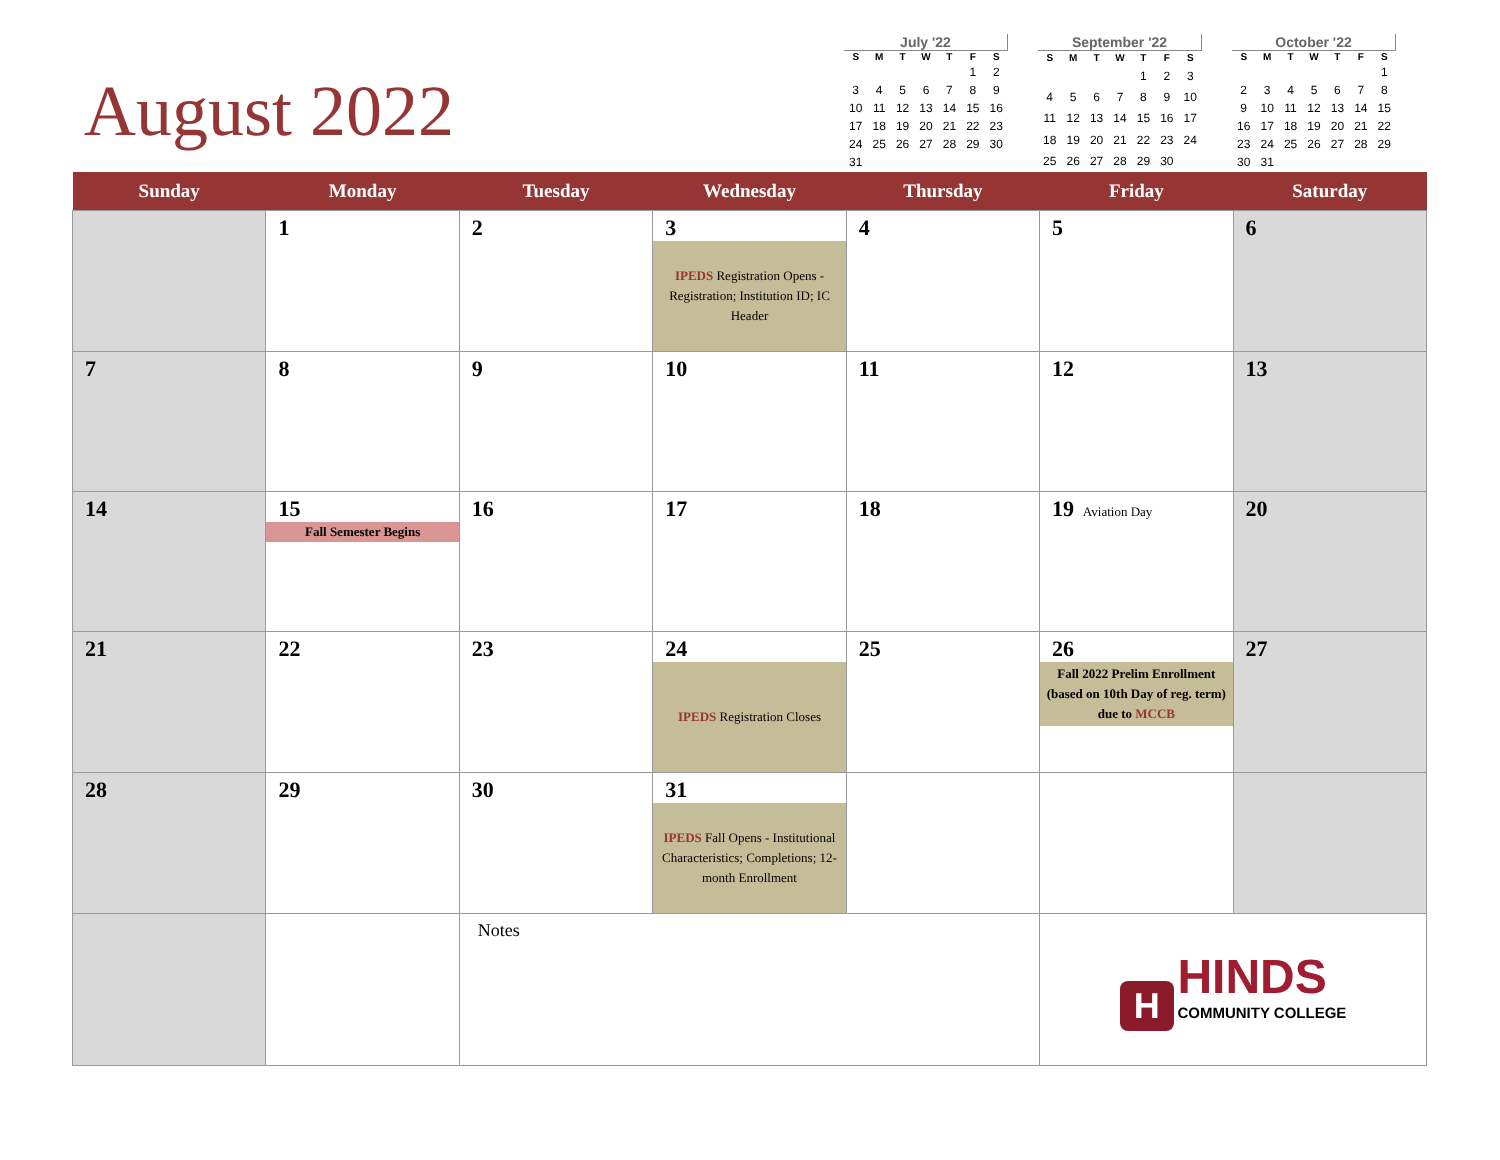August 2022
July '22
| S | M | T | W | T | F | S |
| --- | --- | --- | --- | --- | --- | --- |
| | | | | | 1 | 2 |
| 3 | 4 | 5 | 6 | 7 | 8 | 9 |
| 10 | 11 | 12 | 13 | 14 | 15 | 16 |
| 17 | 18 | 19 | 20 | 21 | 22 | 23 |
| 24 | 25 | 26 | 27 | 28 | 29 | 30 |
| 31 | | | | | | |
September '22
| S | M | T | W | T | F | S |
| --- | --- | --- | --- | --- | --- | --- |
| | | | | 1 | 2 | 3 |
| 4 | 5 | 6 | 7 | 8 | 9 | 10 |
| 11 | 12 | 13 | 14 | 15 | 16 | 17 |
| 18 | 19 | 20 | 21 | 22 | 23 | 24 |
| 25 | 26 | 27 | 28 | 29 | 30 | |
October '22
| S | M | T | W | T | F | S |
| --- | --- | --- | --- | --- | --- | --- |
| | | | | | | 1 |
| 2 | 3 | 4 | 5 | 6 | 7 | 8 |
| 9 | 10 | 11 | 12 | 13 | 14 | 15 |
| 16 | 17 | 18 | 19 | 20 | 21 | 22 |
| 23 | 24 | 25 | 26 | 27 | 28 | 29 |
| 30 | 31 | | | | | |
| Sunday | Monday | Tuesday | Wednesday | Thursday | Friday | Saturday |
| --- | --- | --- | --- | --- | --- | --- |
| | 1 | 2 | 3 IPEDS Registration Opens - Registration; Institution ID; IC Header | 4 | 5 | 6 |
| 7 | 8 | 9 | 10 | 11 | 12 | 13 |
| 14 | 15 Fall Semester Begins | 16 | 17 | 18 | 19 Aviation Day | 20 |
| 21 | 22 | 23 | 24 IPEDS Registration Closes | 25 | 26 Fall 2022 Prelim Enrollment (based on 10th Day of reg. term) due to MCCB | 27 |
| 28 | 29 | 30 | 31 IPEDS Fall Opens - Institutional Characteristics; Completions; 12-month Enrollment | | | |
| | | Notes | | | H HINDS COMMUNITY COLLEGE | |